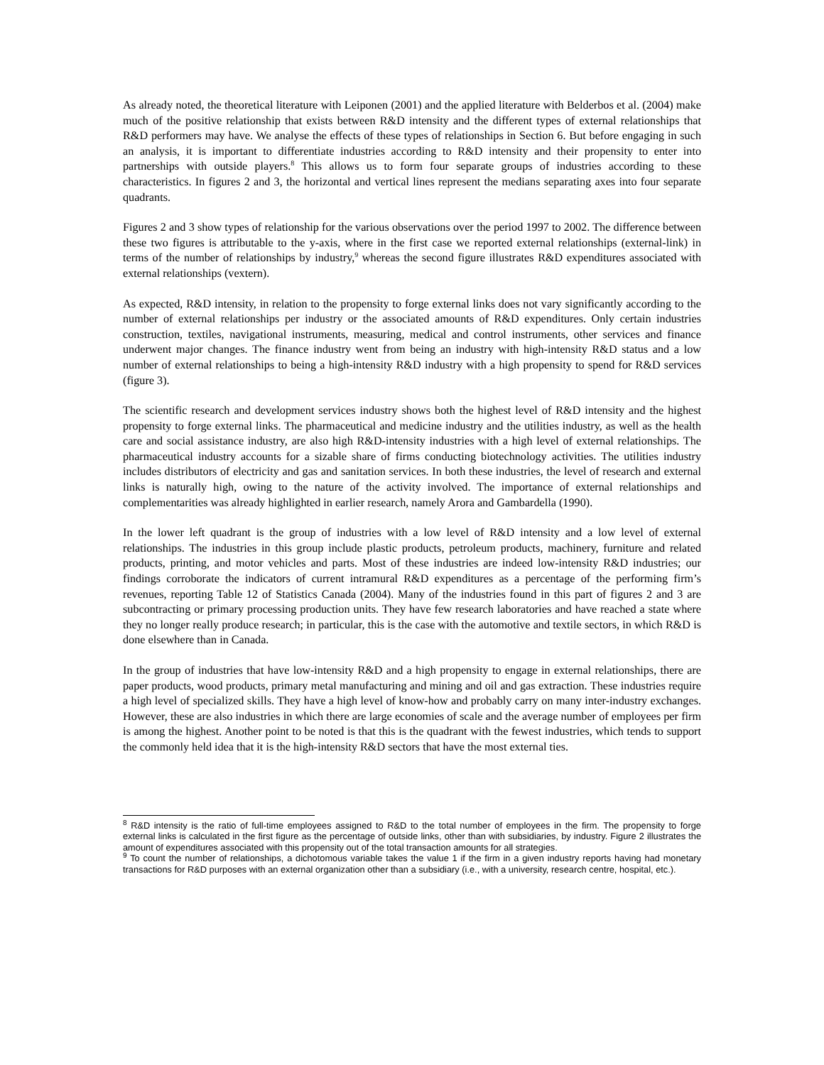As already noted, the theoretical literature with Leiponen (2001) and the applied literature with Belderbos et al. (2004) make much of the positive relationship that exists between R&D intensity and the different types of external relationships that R&D performers may have. We analyse the effects of these types of relationships in Section 6. But before engaging in such an analysis, it is important to differentiate industries according to R&D intensity and their propensity to enter into partnerships with outside players.<sup>8</sup> This allows us to form four separate groups of industries according to these characteristics. In figures 2 and 3, the horizontal and vertical lines represent the medians separating axes into four separate quadrants.
Figures 2 and 3 show types of relationship for the various observations over the period 1997 to 2002. The difference between these two figures is attributable to the y-axis, where in the first case we reported external relationships (external-link) in terms of the number of relationships by industry,<sup>9</sup> whereas the second figure illustrates R&D expenditures associated with external relationships (vextern).
As expected, R&D intensity, in relation to the propensity to forge external links does not vary significantly according to the number of external relationships per industry or the associated amounts of R&D expenditures. Only certain industries construction, textiles, navigational instruments, measuring, medical and control instruments, other services and finance underwent major changes. The finance industry went from being an industry with high-intensity R&D status and a low number of external relationships to being a high-intensity R&D industry with a high propensity to spend for R&D services (figure 3).
The scientific research and development services industry shows both the highest level of R&D intensity and the highest propensity to forge external links. The pharmaceutical and medicine industry and the utilities industry, as well as the health care and social assistance industry, are also high R&D-intensity industries with a high level of external relationships. The pharmaceutical industry accounts for a sizable share of firms conducting biotechnology activities. The utilities industry includes distributors of electricity and gas and sanitation services. In both these industries, the level of research and external links is naturally high, owing to the nature of the activity involved. The importance of external relationships and complementarities was already highlighted in earlier research, namely Arora and Gambardella (1990).
In the lower left quadrant is the group of industries with a low level of R&D intensity and a low level of external relationships. The industries in this group include plastic products, petroleum products, machinery, furniture and related products, printing, and motor vehicles and parts. Most of these industries are indeed low-intensity R&D industries; our findings corroborate the indicators of current intramural R&D expenditures as a percentage of the performing firm’s revenues, reporting Table 12 of Statistics Canada (2004). Many of the industries found in this part of figures 2 and 3 are subcontracting or primary processing production units. They have few research laboratories and have reached a state where they no longer really produce research; in particular, this is the case with the automotive and textile sectors, in which R&D is done elsewhere than in Canada.
In the group of industries that have low-intensity R&D and a high propensity to engage in external relationships, there are paper products, wood products, primary metal manufacturing and mining and oil and gas extraction. These industries require a high level of specialized skills. They have a high level of know-how and probably carry on many inter-industry exchanges. However, these are also industries in which there are large economies of scale and the average number of employees per firm is among the highest. Another point to be noted is that this is the quadrant with the fewest industries, which tends to support the commonly held idea that it is the high-intensity R&D sectors that have the most external ties.
<sup>8</sup> R&D intensity is the ratio of full-time employees assigned to R&D to the total number of employees in the firm. The propensity to forge external links is calculated in the first figure as the percentage of outside links, other than with subsidiaries, by industry. Figure 2 illustrates the amount of expenditures associated with this propensity out of the total transaction amounts for all strategies.
<sup>9</sup> To count the number of relationships, a dichotomous variable takes the value 1 if the firm in a given industry reports having had monetary transactions for R&D purposes with an external organization other than a subsidiary (i.e., with a university, research centre, hospital, etc.).